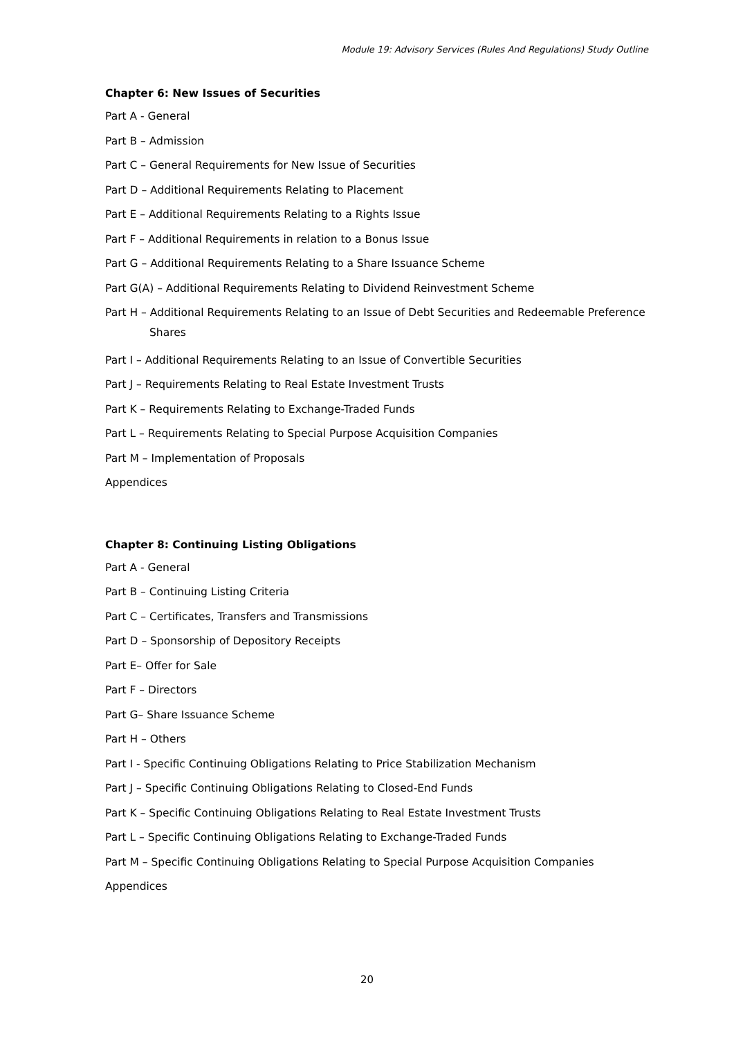Module 19: Advisory Services (Rules And Regulations) Study Outline
Chapter 6: New Issues of Securities
Part A - General
Part B – Admission
Part C – General Requirements for New Issue of Securities
Part D – Additional Requirements Relating to Placement
Part E – Additional Requirements Relating to a Rights Issue
Part F – Additional Requirements in relation to a Bonus Issue
Part G – Additional Requirements Relating to a Share Issuance Scheme
Part G(A) – Additional Requirements Relating to Dividend Reinvestment Scheme
Part H – Additional Requirements Relating to an Issue of Debt Securities and Redeemable Preference Shares
Part I – Additional Requirements Relating to an Issue of Convertible Securities
Part J – Requirements Relating to Real Estate Investment Trusts
Part K – Requirements Relating to Exchange-Traded Funds
Part L – Requirements Relating to Special Purpose Acquisition Companies
Part M – Implementation of Proposals
Appendices
Chapter 8: Continuing Listing Obligations
Part A - General
Part B – Continuing Listing Criteria
Part C – Certificates, Transfers and Transmissions
Part D – Sponsorship of Depository Receipts
Part E– Offer for Sale
Part F – Directors
Part G– Share Issuance Scheme
Part H – Others
Part I - Specific Continuing Obligations Relating to Price Stabilization Mechanism
Part J – Specific Continuing Obligations Relating to Closed-End Funds
Part K – Specific Continuing Obligations Relating to Real Estate Investment Trusts
Part L – Specific Continuing Obligations Relating to Exchange-Traded Funds
Part M – Specific Continuing Obligations Relating to Special Purpose Acquisition Companies
Appendices
20